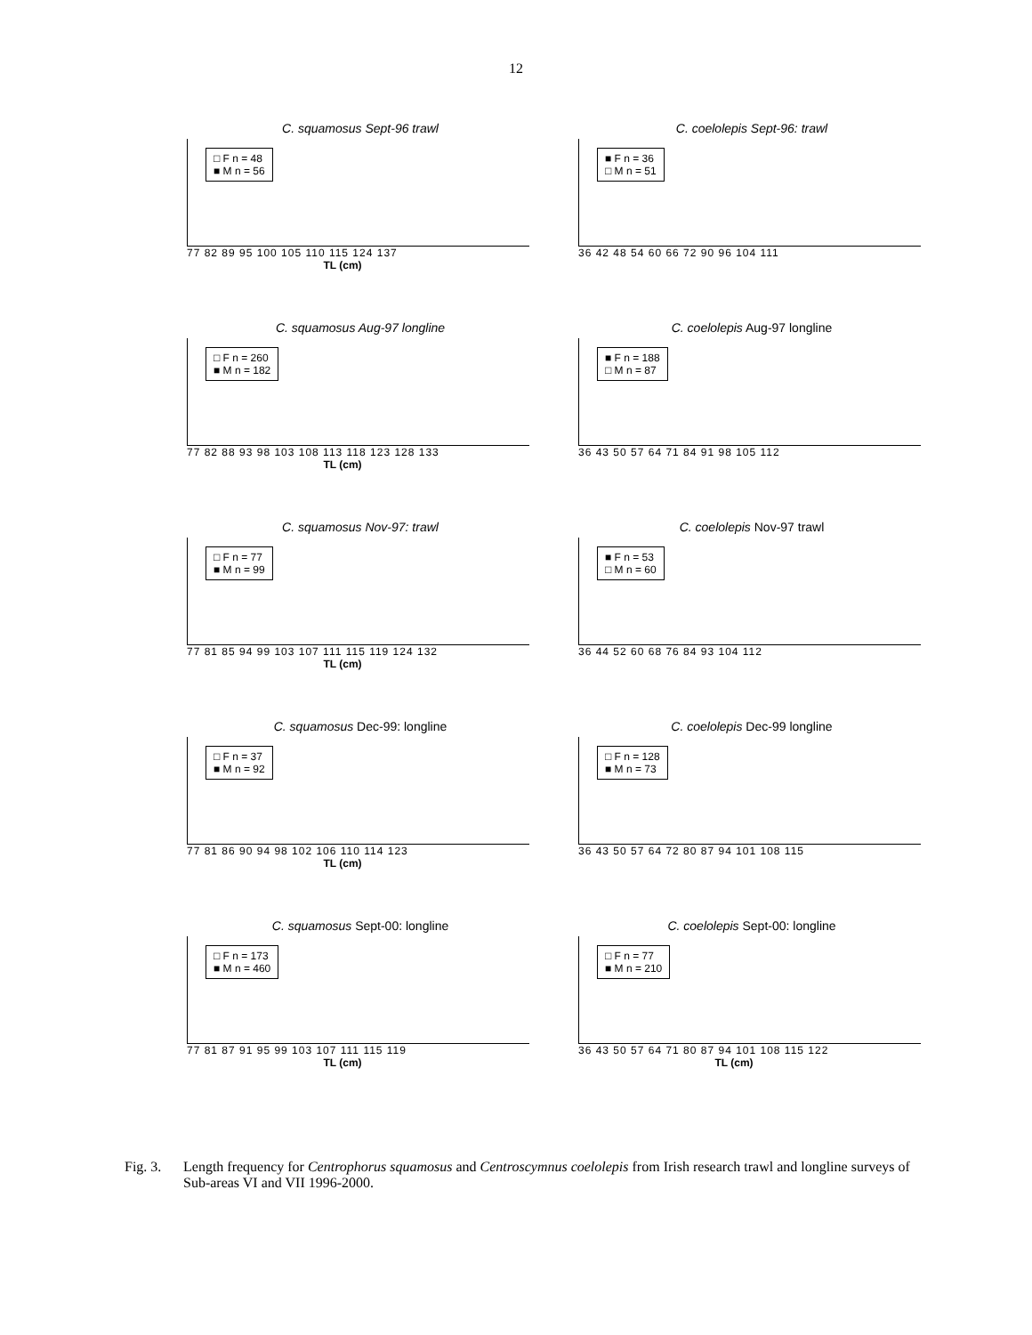12
C. squamosus Sept-96 trawl
□ F n = 48
■ M n = 56
77 82 89 95 100 105 110 115 124 137
TL (cm)
C. coelolepis Sept-96: trawl
■ F n = 36
□ M n = 51
36 42 48 54 60 66 72 90 96 104 111
C. squamosus Aug-97 longline
□ F n = 260
■ M n = 182
77 82 88 93 98 103 108 113 118 123 128 133
TL (cm)
C. coelolepis Aug-97 longline
■ F n = 188
□ M n = 87
36 43 50 57 64 71 84 91 98 105 112
C. squamosus Nov-97: trawl
□ F n = 77
■ M n = 99
77 81 85 94 99 103 107 111 115 119 124 132
TL (cm)
C. coelolepis Nov-97 trawl
■ F n = 53
□ M n = 60
36 44 52 60 68 76 84 93 104 112
C. squamosus Dec-99: longline
□ F n = 37
■ M n = 92
77 81 86 90 94 98 102 106 110 114 123
TL (cm)
C. coelolepis Dec-99 longline
□ F n = 128
■ M n = 73
36 43 50 57 64 72 80 87 94 101 108 115
C. squamosus Sept-00: longline
□ F n = 173
■ M n = 460
77 81 87 91 95 99 103 107 111 115 119
TL (cm)
C. coelolepis Sept-00: longline
□ F n = 77
■ M n = 210
36 43 50 57 64 71 80 87 94 101 108 115 122
TL (cm)
Fig. 3.
Length frequency for Centrophorus squamosus and Centroscymnus coelolepis from Irish research trawl and longline surveys of Sub-areas VI and VII 1996-2000.